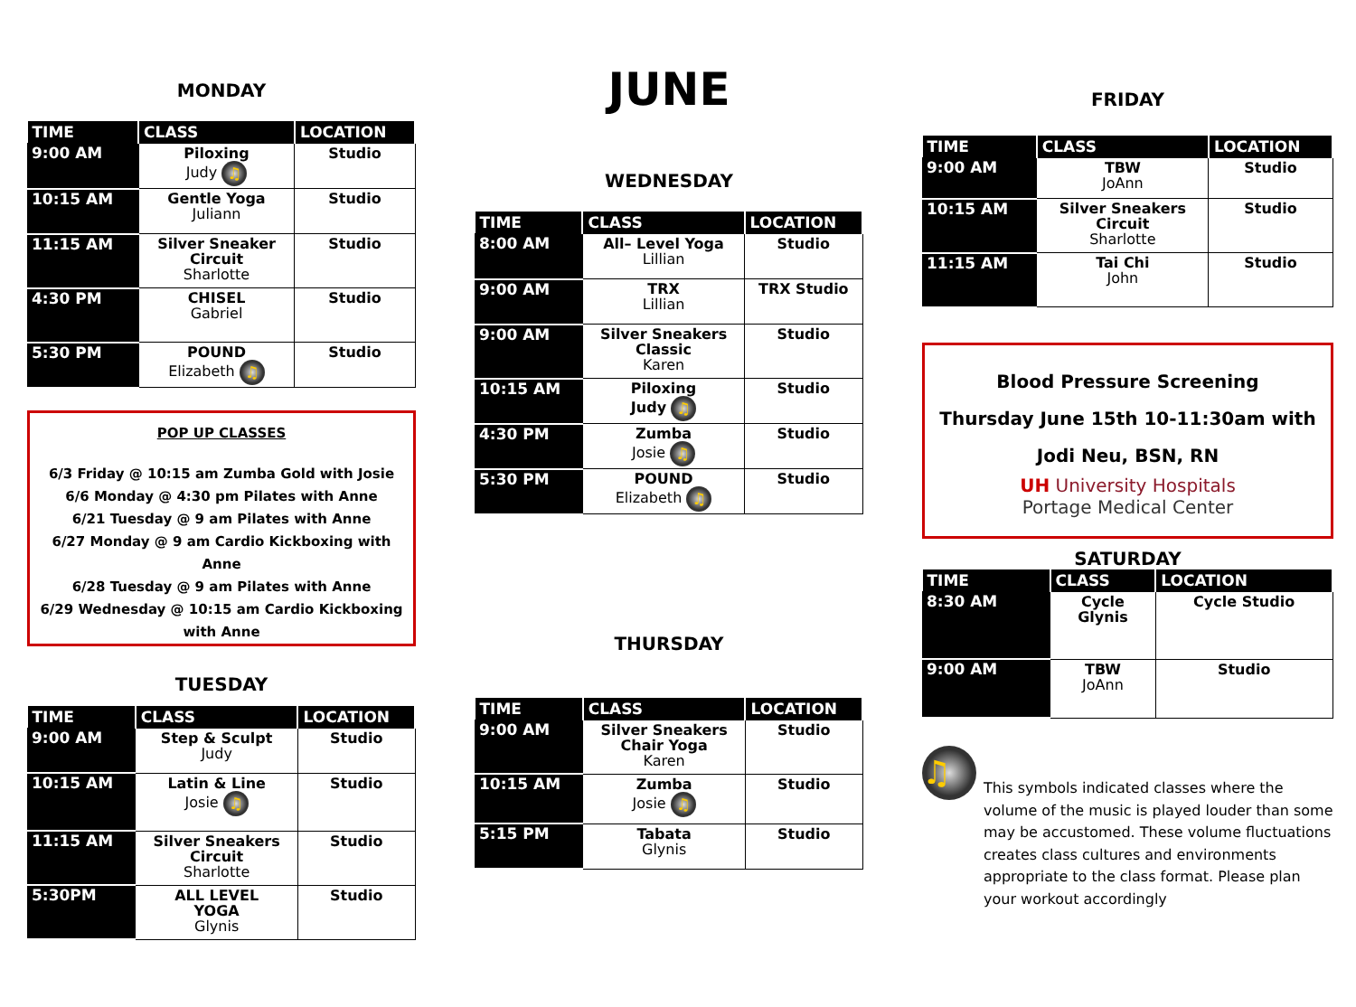MONDAY
| TIME | CLASS | LOCATION |
| --- | --- | --- |
| 9:00 AM | Piloxing Judy ♫ | Studio |
| 10:15 AM | Gentle Yoga Juliann | Studio |
| 11:15 AM | Silver Sneaker Circuit Sharlotte | Studio |
| 4:30 PM | CHISEL Gabriel | Studio |
| 5:30 PM | POUND Elizabeth ♫ | Studio |
POP UP CLASSES
6/3 Friday @ 10:15 am Zumba Gold with Josie
6/6 Monday @ 4:30 pm Pilates with Anne
6/21 Tuesday @ 9 am Pilates with Anne
6/27 Monday @ 9 am Cardio Kickboxing with Anne
6/28 Tuesday @ 9 am Pilates with Anne
6/29 Wednesday @ 10:15 am Cardio Kickboxing with Anne
TUESDAY
| TIME | CLASS | LOCATION |
| --- | --- | --- |
| 9:00 AM | Step & Sculpt Judy | Studio |
| 10:15 AM | Latin & Line Josie ♫ | Studio |
| 11:15 AM | Silver Sneakers Circuit Sharlotte | Studio |
| 5:30PM | ALL LEVEL YOGA Glynis | Studio |
JUNE
WEDNESDAY
| TIME | CLASS | LOCATION |
| --- | --- | --- |
| 8:00 AM | All– Level Yoga Lillian | Studio |
| 9:00 AM | TRX Lillian | TRX Studio |
| 9:00 AM | Silver Sneakers Classic Karen | Studio |
| 10:15 AM | Piloxing Judy ♫ | Studio |
| 4:30 PM | Zumba Josie ♫ | Studio |
| 5:30 PM | POUND Elizabeth ♫ | Studio |
THURSDAY
| TIME | CLASS | LOCATION |
| --- | --- | --- |
| 9:00 AM | Silver Sneakers Chair Yoga Karen | Studio |
| 10:15 AM | Zumba Josie ♫ | Studio |
| 5:15 PM | Tabata Glynis | Studio |
FRIDAY
| TIME | CLASS | LOCATION |
| --- | --- | --- |
| 9:00 AM | TBW JoAnn | Studio |
| 10:15 AM | Silver Sneakers Circuit Sharlotte | Studio |
| 11:15 AM | Tai Chi John | Studio |
Blood Pressure Screening
Thursday June 15th 10-11:30am with
Jodi Neu, BSN, RN
UH University Hospitals
Portage Medical Center
SATURDAY
| TIME | CLASS | LOCATION |
| --- | --- | --- |
| 8:30 AM | Cycle Glynis | Cycle Studio |
| 9:00 AM | TBW JoAnn | Studio |
♫
This symbols indicated classes where the volume of the music is played louder than some may be accustomed. These volume fluctuations creates class cultures and environments appropriate to the class format. Please plan your workout accordingly